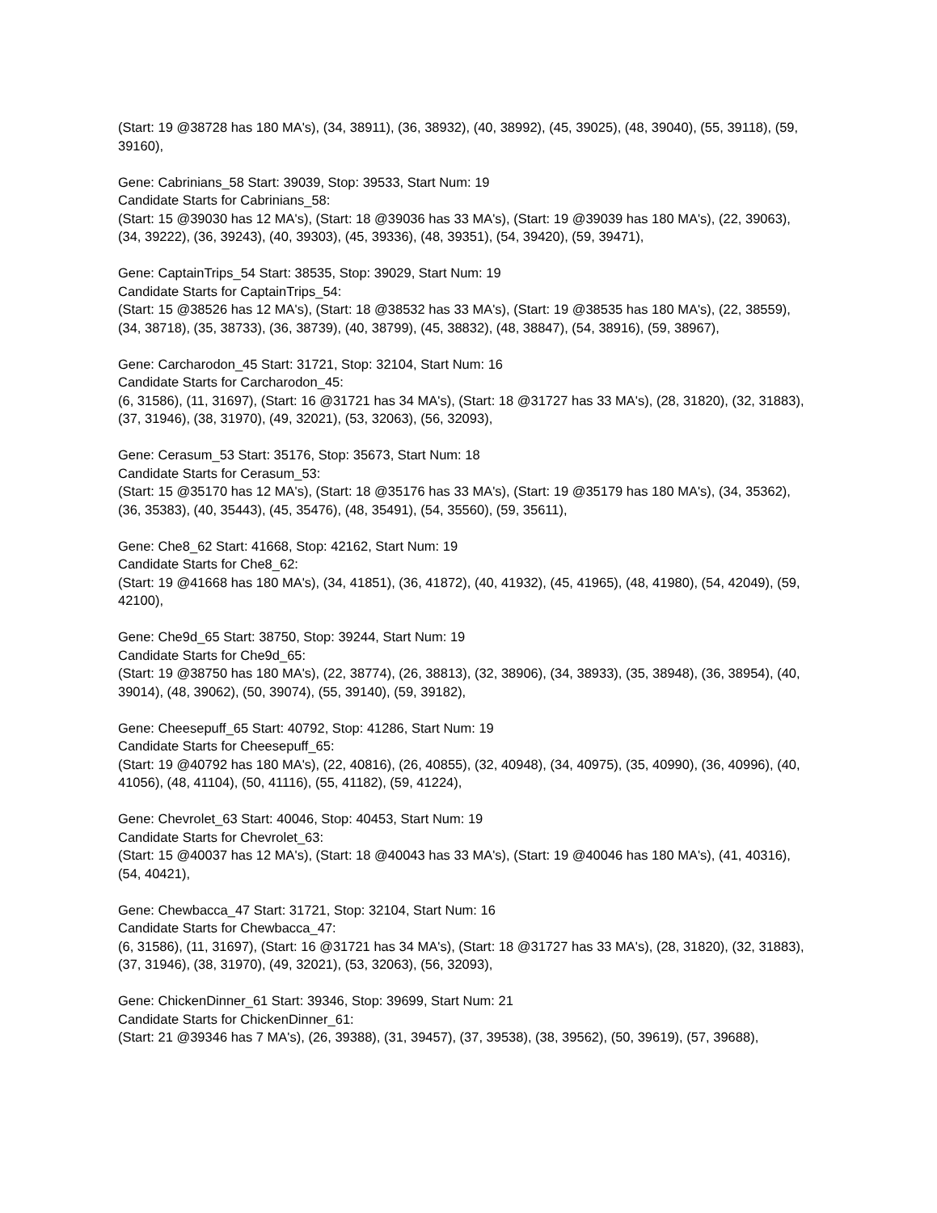(Start: 19 @38728 has 180 MA's), (34, 38911), (36, 38932), (40, 38992), (45, 39025), (48, 39040), (55, 39118), (59, 39160),
Gene: Cabrinians_58 Start: 39039, Stop: 39533, Start Num: 19
Candidate Starts for Cabrinians_58:
(Start: 15 @39030 has 12 MA's), (Start: 18 @39036 has 33 MA's), (Start: 19 @39039 has 180 MA's), (22, 39063), (34, 39222), (36, 39243), (40, 39303), (45, 39336), (48, 39351), (54, 39420), (59, 39471),
Gene: CaptainTrips_54 Start: 38535, Stop: 39029, Start Num: 19
Candidate Starts for CaptainTrips_54:
(Start: 15 @38526 has 12 MA's), (Start: 18 @38532 has 33 MA's), (Start: 19 @38535 has 180 MA's), (22, 38559), (34, 38718), (35, 38733), (36, 38739), (40, 38799), (45, 38832), (48, 38847), (54, 38916), (59, 38967),
Gene: Carcharodon_45 Start: 31721, Stop: 32104, Start Num: 16
Candidate Starts for Carcharodon_45:
(6, 31586), (11, 31697), (Start: 16 @31721 has 34 MA's), (Start: 18 @31727 has 33 MA's), (28, 31820), (32, 31883), (37, 31946), (38, 31970), (49, 32021), (53, 32063), (56, 32093),
Gene: Cerasum_53 Start: 35176, Stop: 35673, Start Num: 18
Candidate Starts for Cerasum_53:
(Start: 15 @35170 has 12 MA's), (Start: 18 @35176 has 33 MA's), (Start: 19 @35179 has 180 MA's), (34, 35362), (36, 35383), (40, 35443), (45, 35476), (48, 35491), (54, 35560), (59, 35611),
Gene: Che8_62 Start: 41668, Stop: 42162, Start Num: 19
Candidate Starts for Che8_62:
(Start: 19 @41668 has 180 MA's), (34, 41851), (36, 41872), (40, 41932), (45, 41965), (48, 41980), (54, 42049), (59, 42100),
Gene: Che9d_65 Start: 38750, Stop: 39244, Start Num: 19
Candidate Starts for Che9d_65:
(Start: 19 @38750 has 180 MA's), (22, 38774), (26, 38813), (32, 38906), (34, 38933), (35, 38948), (36, 38954), (40, 39014), (48, 39062), (50, 39074), (55, 39140), (59, 39182),
Gene: Cheesepuff_65 Start: 40792, Stop: 41286, Start Num: 19
Candidate Starts for Cheesepuff_65:
(Start: 19 @40792 has 180 MA's), (22, 40816), (26, 40855), (32, 40948), (34, 40975), (35, 40990), (36, 40996), (40, 41056), (48, 41104), (50, 41116), (55, 41182), (59, 41224),
Gene: Chevrolet_63 Start: 40046, Stop: 40453, Start Num: 19
Candidate Starts for Chevrolet_63:
(Start: 15 @40037 has 12 MA's), (Start: 18 @40043 has 33 MA's), (Start: 19 @40046 has 180 MA's), (41, 40316), (54, 40421),
Gene: Chewbacca_47 Start: 31721, Stop: 32104, Start Num: 16
Candidate Starts for Chewbacca_47:
(6, 31586), (11, 31697), (Start: 16 @31721 has 34 MA's), (Start: 18 @31727 has 33 MA's), (28, 31820), (32, 31883), (37, 31946), (38, 31970), (49, 32021), (53, 32063), (56, 32093),
Gene: ChickenDinner_61 Start: 39346, Stop: 39699, Start Num: 21
Candidate Starts for ChickenDinner_61:
(Start: 21 @39346 has 7 MA's), (26, 39388), (31, 39457), (37, 39538), (38, 39562), (50, 39619), (57, 39688),